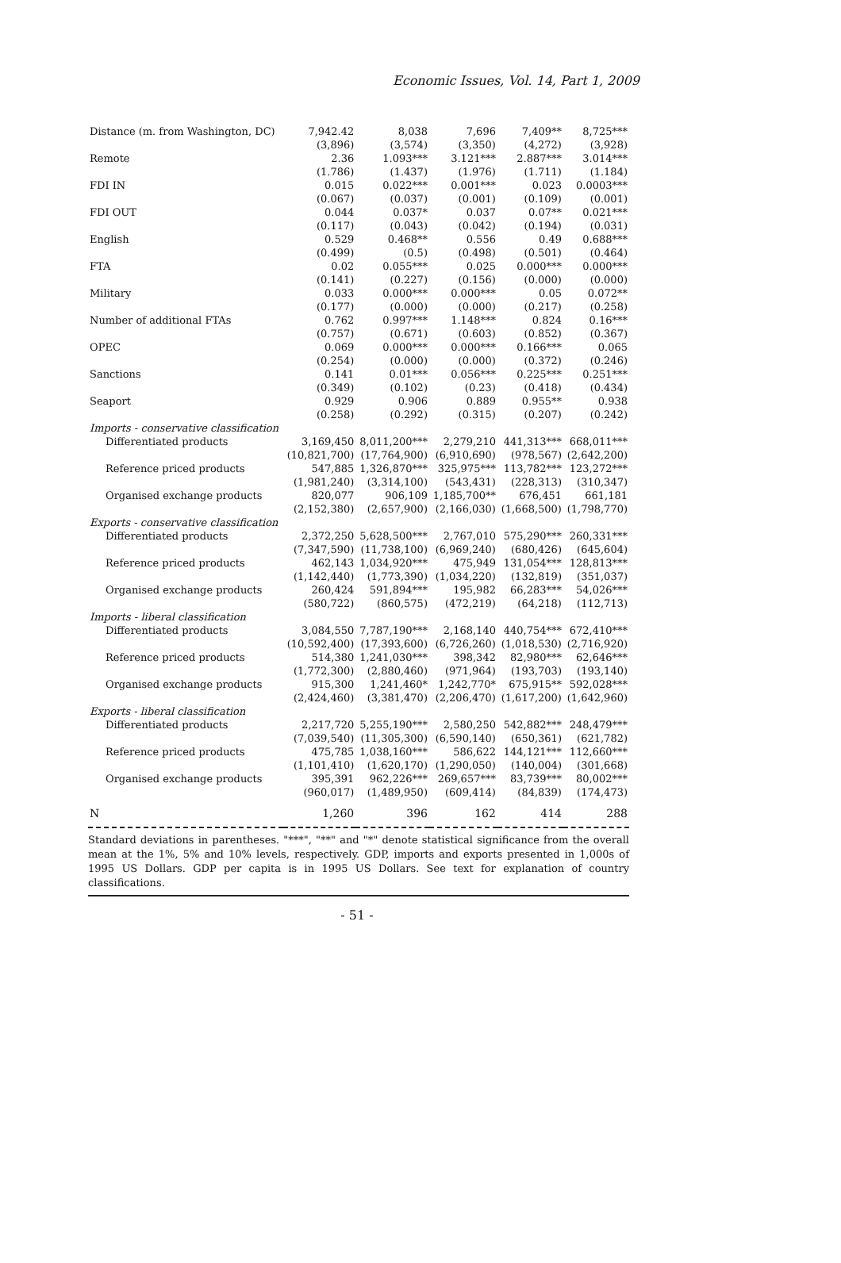Economic Issues, Vol. 14, Part 1, 2009
| Distance (m. from Washington, DC) | 7,942.42 | 8,038 | 7,696 | 7,409** | 8,725*** |
| | (3,896) | (3,574) | (3,350) | (4,272) | (3,928) |
| Remote | 2.36 | 1.093*** | 3.121*** | 2.887*** | 3.014*** |
| | (1.786) | (1.437) | (1.976) | (1.711) | (1.184) |
| FDI IN | 0.015 | 0.022*** | 0.001*** | 0.023 | 0.0003*** |
| | (0.067) | (0.037) | (0.001) | (0.109) | (0.001) |
| FDI OUT | 0.044 | 0.037* | 0.037 | 0.07** | 0.021*** |
| | (0.117) | (0.043) | (0.042) | (0.194) | (0.031) |
| English | 0.529 | 0.468** | 0.556 | 0.49 | 0.688*** |
| | (0.499) | (0.5) | (0.498) | (0.501) | (0.464) |
| FTA | 0.02 | 0.055*** | 0.025 | 0.000*** | 0.000*** |
| | (0.141) | (0.227) | (0.156) | (0.000) | (0.000) |
| Military | 0.033 | 0.000*** | 0.000*** | 0.05 | 0.072** |
| | (0.177) | (0.000) | (0.000) | (0.217) | (0.258) |
| Number of additional FTAs | 0.762 | 0.997*** | 1.148*** | 0.824 | 0.16*** |
| | (0.757) | (0.671) | (0.603) | (0.852) | (0.367) |
| OPEC | 0.069 | 0.000*** | 0.000*** | 0.166*** | 0.065 |
| | (0.254) | (0.000) | (0.000) | (0.372) | (0.246) |
| Sanctions | 0.141 | 0.01*** | 0.056*** | 0.225*** | 0.251*** |
| | (0.349) | (0.102) | (0.23) | (0.418) | (0.434) |
| Seaport | 0.929 | 0.906 | 0.889 | 0.955** | 0.938 |
| | (0.258) | (0.292) | (0.315) | (0.207) | (0.242) |
| Imports - conservative classification | | | | | |
| Differentiated products | 3,169,450 | 8,011,200*** | 2,279,210 | 441,313*** | 668,011*** |
| | (10,821,700) | (17,764,900) | (6,910,690) | (978,567) | (2,642,200) |
| Reference priced products | 547,885 | 1,326,870*** | 325,975*** | 113,782*** | 123,272*** |
| | (1,981,240) | (3,314,100) | (543,431) | (228,313) | (310,347) |
| Organised exchange products | 820,077 | 906,109 | 1,185,700** | 676,451 | 661,181 |
| | (2,152,380) | (2,657,900) | (2,166,030) | (1,668,500) | (1,798,770) |
| Exports - conservative classification | | | | | |
| Differentiated products | 2,372,250 | 5,628,500*** | 2,767,010 | 575,290*** | 260,331*** |
| | (7,347,590) | (11,738,100) | (6,969,240) | (680,426) | (645,604) |
| Reference priced products | 462,143 | 1,034,920*** | 475,949 | 131,054*** | 128,813*** |
| | (1,142,440) | (1,773,390) | (1,034,220) | (132,819) | (351,037) |
| Organised exchange products | 260,424 | 591,894*** | 195,982 | 66,283*** | 54,026*** |
| | (580,722) | (860,575) | (472,219) | (64,218) | (112,713) |
| Imports - liberal classification | | | | | |
| Differentiated products | 3,084,550 | 7,787,190*** | 2,168,140 | 440,754*** | 672,410*** |
| | (10,592,400) | (17,393,600) | (6,726,260) | (1,018,530) | (2,716,920) |
| Reference priced products | 514,380 | 1,241,030*** | 398,342 | 82,980*** | 62,646*** |
| | (1,772,300) | (2,880,460) | (971,964) | (193,703) | (193,140) |
| Organised exchange products | 915,300 | 1,241,460* | 1,242,770* | 675,915** | 592,028*** |
| | (2,424,460) | (3,381,470) | (2,206,470) | (1,617,200) | (1,642,960) |
| Exports - liberal classification | | | | | |
| Differentiated products | 2,217,720 | 5,255,190*** | 2,580,250 | 542,882*** | 248,479*** |
| | (7,039,540) | (11,305,300) | (6,590,140) | (650,361) | (621,782) |
| Reference priced products | 475,785 | 1,038,160*** | 586,622 | 144,121*** | 112,660*** |
| | (1,101,410) | (1,620,170) | (1,290,050) | (140,004) | (301,668) |
| Organised exchange products | 395,391 | 962,226*** | 269,657*** | 83,739*** | 80,002*** |
| | (960,017) | (1,489,950) | (609,414) | (84,839) | (174,473) |
| N | 1,260 | 396 | 162 | 414 | 288 |
Standard deviations in parentheses. "***", "**" and "*" denote statistical significance from the overall mean at the 1%, 5% and 10% levels, respectively. GDP, imports and exports presented in 1,000s of 1995 US Dollars. GDP per capita is in 1995 US Dollars. See text for explanation of country classifications.
- 51 -